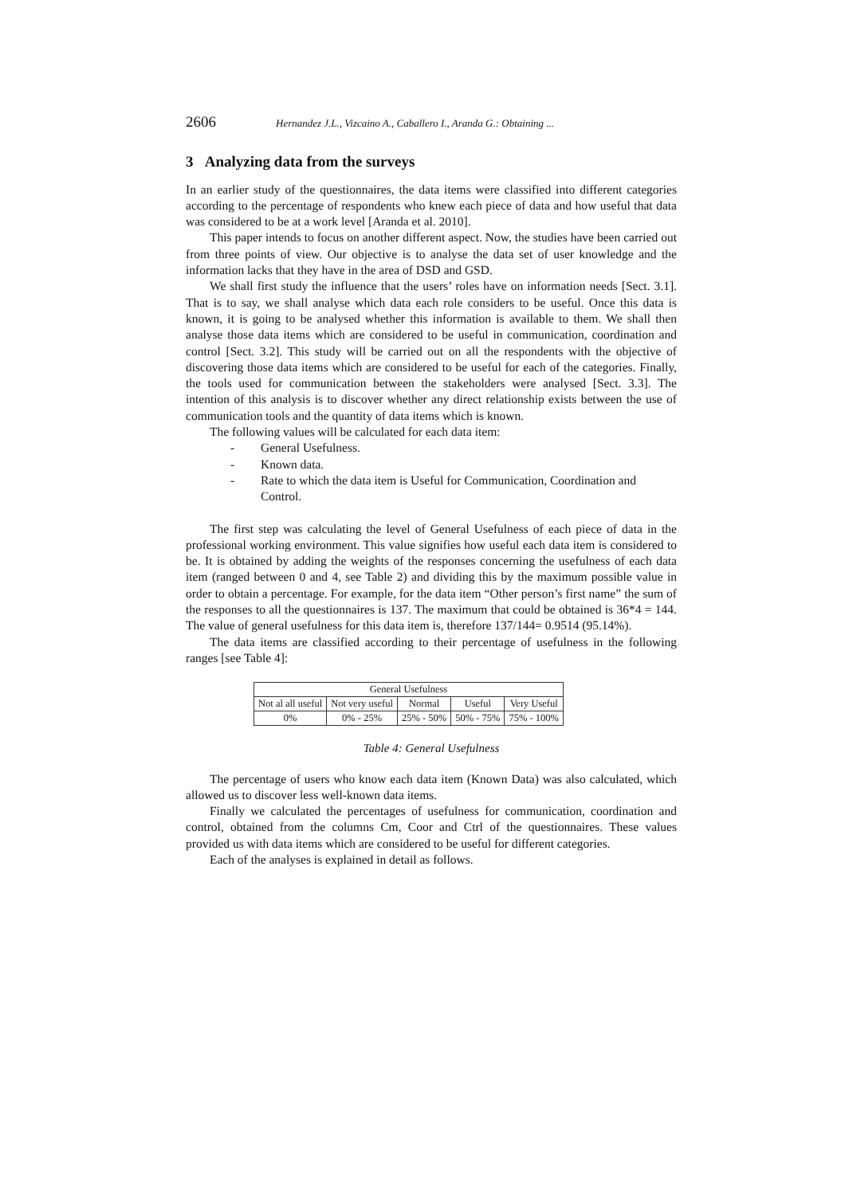2606 Hernandez J.L., Vizcaino A., Caballero I., Aranda G.: Obtaining ...
3 Analyzing data from the surveys
In an earlier study of the questionnaires, the data items were classified into different categories according to the percentage of respondents who knew each piece of data and how useful that data was considered to be at a work level [Aranda et al. 2010].
This paper intends to focus on another different aspect. Now, the studies have been carried out from three points of view. Our objective is to analyse the data set of user knowledge and the information lacks that they have in the area of DSD and GSD.
We shall first study the influence that the users’ roles have on information needs [Sect. 3.1]. That is to say, we shall analyse which data each role considers to be useful. Once this data is known, it is going to be analysed whether this information is available to them. We shall then analyse those data items which are considered to be useful in communication, coordination and control [Sect. 3.2]. This study will be carried out on all the respondents with the objective of discovering those data items which are considered to be useful for each of the categories. Finally, the tools used for communication between the stakeholders were analysed [Sect. 3.3]. The intention of this analysis is to discover whether any direct relationship exists between the use of communication tools and the quantity of data items which is known.
The following values will be calculated for each data item:
- General Usefulness.
- Known data.
- Rate to which the data item is Useful for Communication, Coordination and Control.
The first step was calculating the level of General Usefulness of each piece of data in the professional working environment. This value signifies how useful each data item is considered to be. It is obtained by adding the weights of the responses concerning the usefulness of each data item (ranged between 0 and 4, see Table 2) and dividing this by the maximum possible value in order to obtain a percentage. For example, for the data item “Other person’s first name” the sum of the responses to all the questionnaires is 137. The maximum that could be obtained is 36*4 = 144. The value of general usefulness for this data item is, therefore 137/144= 0.9514 (95.14%).
The data items are classified according to their percentage of usefulness in the following ranges [see Table 4]:
| General Usefulness | | | | |
| Not al all useful | Not very useful | Normal | Useful | Very Useful |
| 0% | 0% - 25% | 25% - 50% | 50% - 75% | 75% - 100% |
Table 4: General Usefulness
The percentage of users who know each data item (Known Data) was also calculated, which allowed us to discover less well-known data items.
Finally we calculated the percentages of usefulness for communication, coordination and control, obtained from the columns Cm, Coor and Ctrl of the questionnaires. These values provided us with data items which are considered to be useful for different categories.
Each of the analyses is explained in detail as follows.